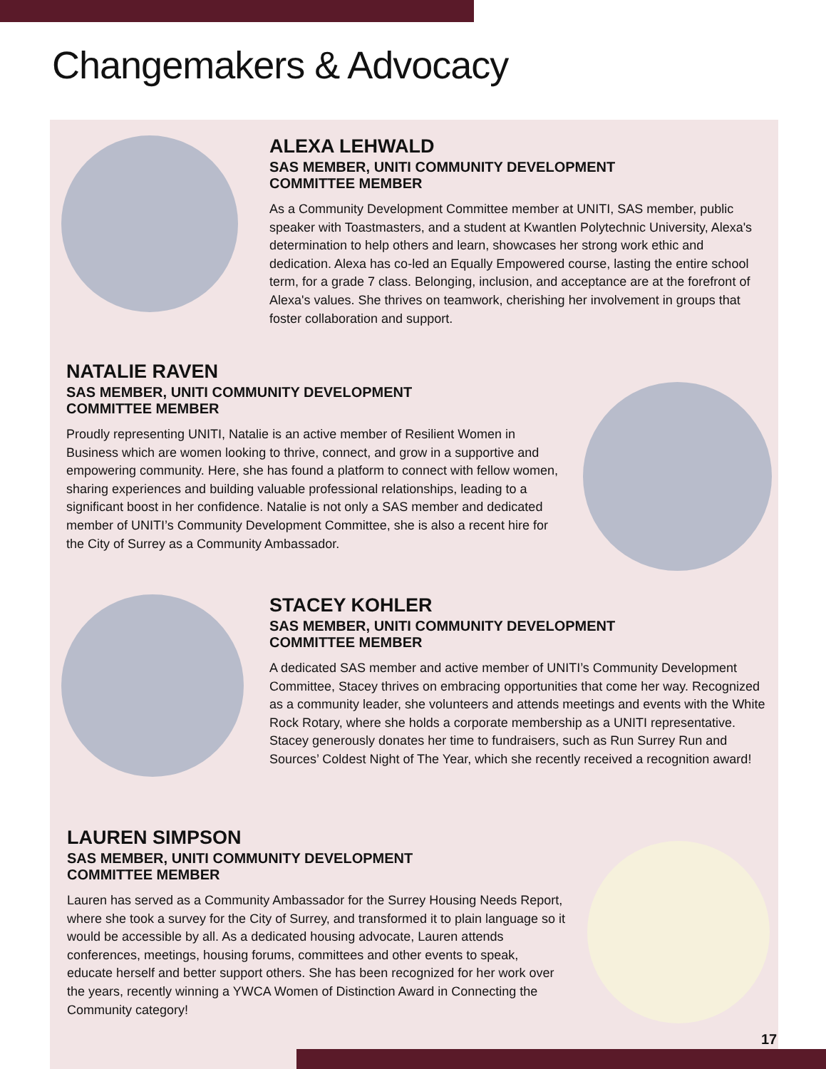Changemakers & Advocacy
ALEXA LEHWALD
SAS MEMBER, UNITI COMMUNITY DEVELOPMENT
COMMITTEE MEMBER
As a Community Development Committee member at UNITI, SAS member, public speaker with Toastmasters, and a student at Kwantlen Polytechnic University, Alexa's determination to help others and learn, showcases her strong work ethic and dedication. Alexa has co-led an Equally Empowered course, lasting the entire school term, for a grade 7 class. Belonging, inclusion, and acceptance are at the forefront of Alexa's values. She thrives on teamwork, cherishing her involvement in groups that foster collaboration and support.
NATALIE RAVEN
SAS MEMBER, UNITI COMMUNITY DEVELOPMENT
COMMITTEE MEMBER
Proudly representing UNITI, Natalie is an active member of Resilient Women in Business which are women looking to thrive, connect, and grow in a supportive and empowering community. Here, she has found a platform to connect with fellow women, sharing experiences and building valuable professional relationships, leading to a significant boost in her confidence. Natalie is not only a SAS member and dedicated member of UNITI’s Community Development Committee, she is also a recent hire for the City of Surrey as a Community Ambassador.
STACEY KOHLER
SAS MEMBER, UNITI COMMUNITY DEVELOPMENT
COMMITTEE MEMBER
A dedicated SAS member and active member of UNITI’s Community Development Committee, Stacey thrives on embracing opportunities that come her way. Recognized as a community leader, she volunteers and attends meetings and events with the White Rock Rotary, where she holds a corporate membership as a UNITI representative. Stacey generously donates her time to fundraisers, such as Run Surrey Run and Sources’ Coldest Night of The Year, which she recently received a recognition award!
LAUREN SIMPSON
SAS MEMBER, UNITI COMMUNITY DEVELOPMENT
COMMITTEE MEMBER
Lauren has served as a Community Ambassador for the Surrey Housing Needs Report, where she took a survey for the City of Surrey, and transformed it to plain language so it would be accessible by all. As a dedicated housing advocate, Lauren attends conferences, meetings, housing forums, committees and other events to speak, educate herself and better support others. She has been recognized for her work over the years, recently winning a YWCA Women of Distinction Award in Connecting the Community category!
17